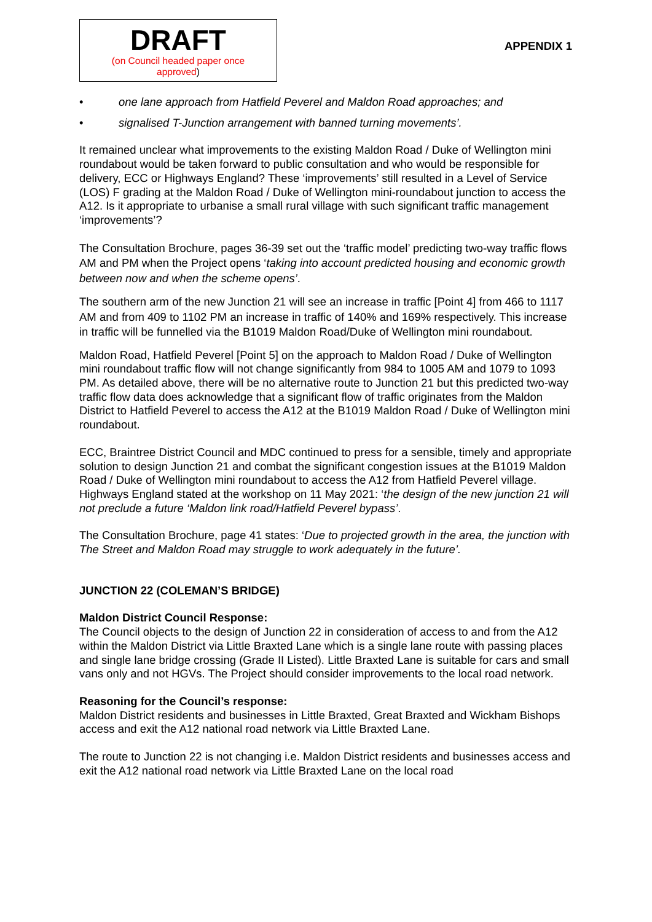DRAFT
(on Council headed paper once
approved)
APPENDIX 1
• one lane approach from Hatfield Peverel and Maldon Road approaches; and
• signalised T-Junction arrangement with banned turning movements’.
It remained unclear what improvements to the existing Maldon Road / Duke of Wellington mini roundabout would be taken forward to public consultation and who would be responsible for delivery, ECC or Highways England? These ‘improvements’ still resulted in a Level of Service (LOS) F grading at the Maldon Road / Duke of Wellington mini-roundabout junction to access the A12. Is it appropriate to urbanise a small rural village with such significant traffic management ‘improvements’?
The Consultation Brochure, pages 36-39 set out the ‘traffic model’ predicting two-way traffic flows AM and PM when the Project opens ‘taking into account predicted housing and economic growth between now and when the scheme opens’.
The southern arm of the new Junction 21 will see an increase in traffic [Point 4] from 466 to 1117 AM and from 409 to 1102 PM an increase in traffic of 140% and 169% respectively. This increase in traffic will be funnelled via the B1019 Maldon Road/Duke of Wellington mini roundabout.
Maldon Road, Hatfield Peverel [Point 5] on the approach to Maldon Road / Duke of Wellington mini roundabout traffic flow will not change significantly from 984 to 1005 AM and 1079 to 1093 PM. As detailed above, there will be no alternative route to Junction 21 but this predicted two-way traffic flow data does acknowledge that a significant flow of traffic originates from the Maldon District to Hatfield Peverel to access the A12 at the B1019 Maldon Road / Duke of Wellington mini roundabout.
ECC, Braintree District Council and MDC continued to press for a sensible, timely and appropriate solution to design Junction 21 and combat the significant congestion issues at the B1019 Maldon Road / Duke of Wellington mini roundabout to access the A12 from Hatfield Peverel village. Highways England stated at the workshop on 11 May 2021: ‘the design of the new junction 21 will not preclude a future ‘Maldon link road/Hatfield Peverel bypass’.
The Consultation Brochure, page 41 states: ‘Due to projected growth in the area, the junction with The Street and Maldon Road may struggle to work adequately in the future’.
JUNCTION 22 (COLEMAN’S BRIDGE)
Maldon District Council Response:
The Council objects to the design of Junction 22 in consideration of access to and from the A12 within the Maldon District via Little Braxted Lane which is a single lane route with passing places and single lane bridge crossing (Grade II Listed). Little Braxted Lane is suitable for cars and small vans only and not HGVs. The Project should consider improvements to the local road network.
Reasoning for the Council’s response:
Maldon District residents and businesses in Little Braxted, Great Braxted and Wickham Bishops access and exit the A12 national road network via Little Braxted Lane.
The route to Junction 22 is not changing i.e. Maldon District residents and businesses access and exit the A12 national road network via Little Braxted Lane on the local road